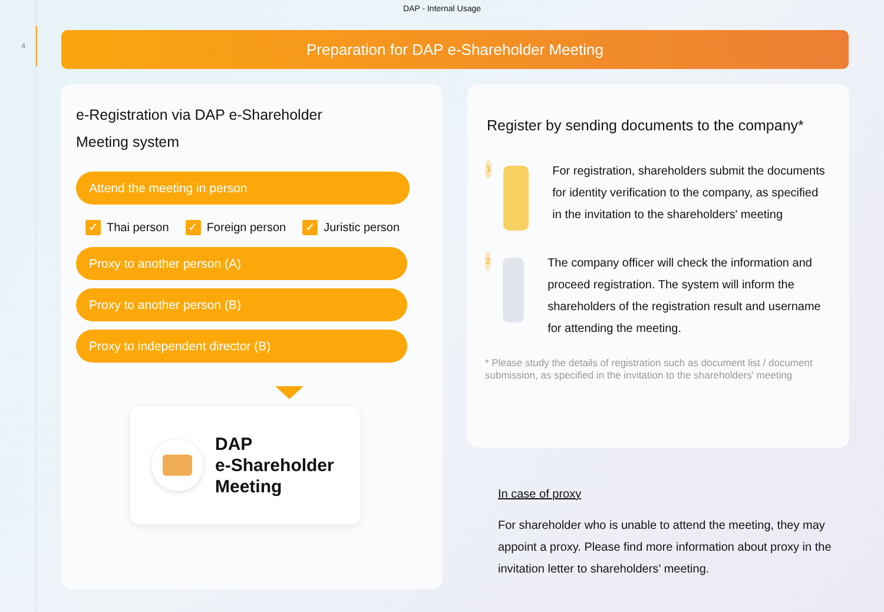4
DAP - Internal Usage
Preparation for DAP e-Shareholder Meeting
e-Registration via DAP e-Shareholder
Meeting system
Attend the meeting in person
✓ Thai person ✓ Foreign person ✓ Juristic person
Proxy to another person (A)
Proxy to another person (B)
Proxy to independent director (B)
DAP
e-Shareholder
Meeting
Register by sending documents to the company*
1
For registration, shareholders submit the documents for identity verification to the company, as specified in the invitation to the shareholders' meeting
2
The company officer will check the information and proceed registration. The system will inform the shareholders of the registration result and username for attending the meeting.
* Please study the details of registration such as document list / document submission, as specified in the invitation to the shareholders' meeting
In case of proxy
For shareholder who is unable to attend the meeting, they may appoint a proxy. Please find more information about proxy in the invitation letter to shareholders’ meeting.